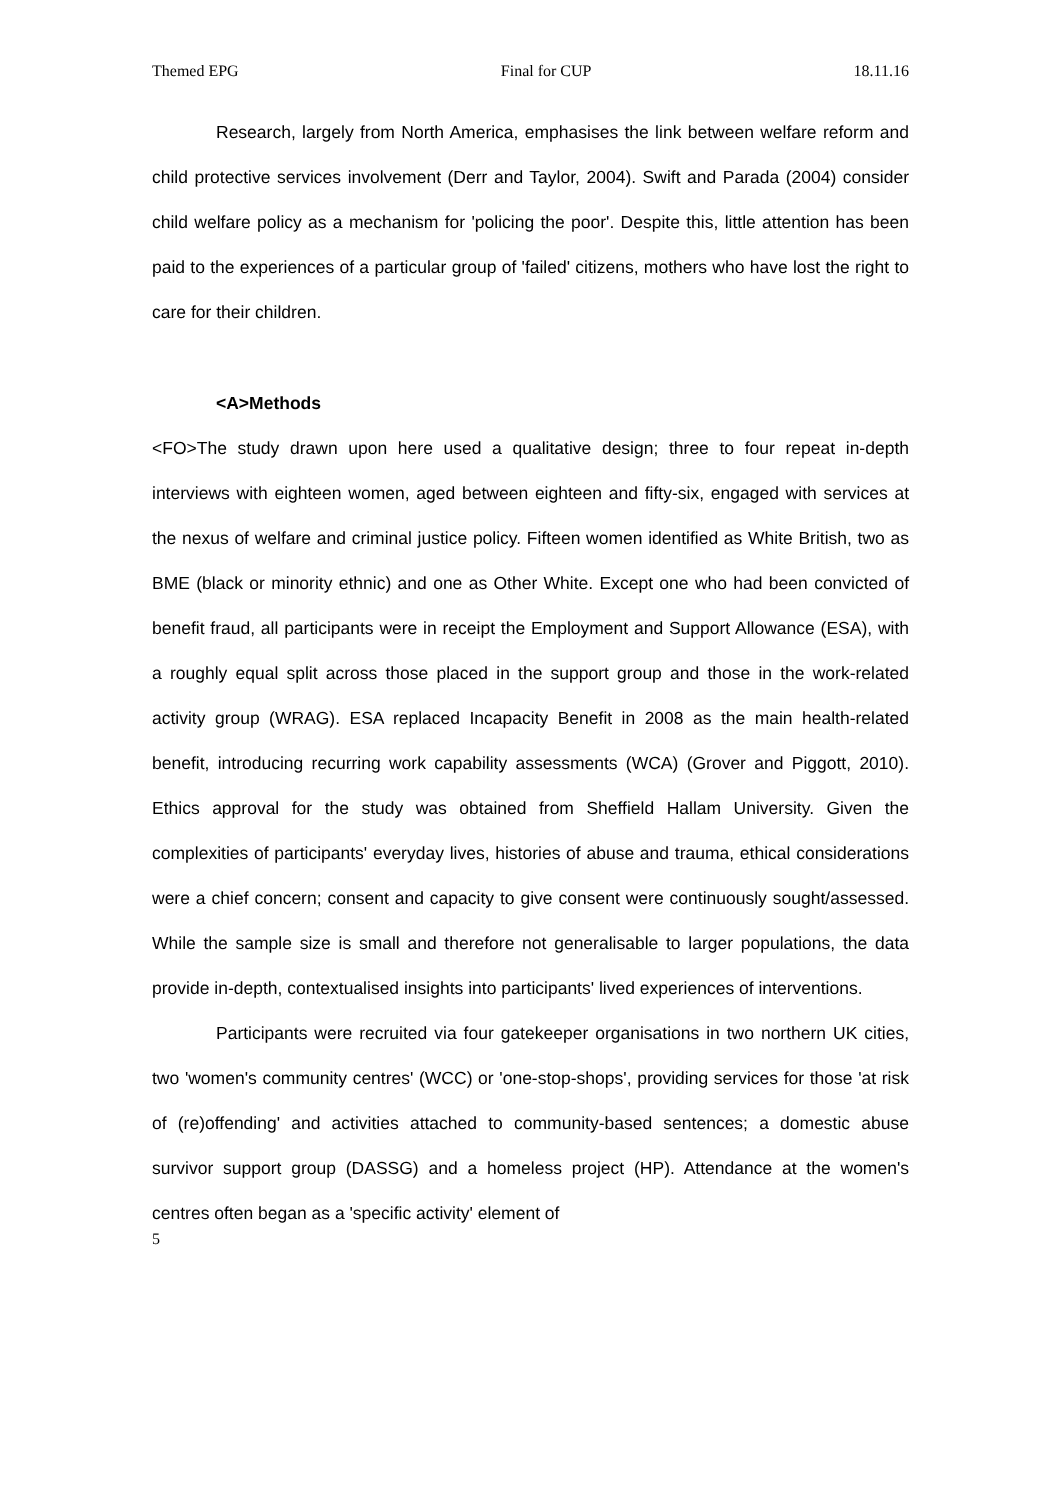Themed EPG Final for CUP 18.11.16
Research, largely from North America, emphasises the link between welfare reform and child protective services involvement (Derr and Taylor, 2004). Swift and Parada (2004) consider child welfare policy as a mechanism for 'policing the poor'. Despite this, little attention has been paid to the experiences of a particular group of 'failed' citizens, mothers who have lost the right to care for their children.
<A>Methods
<FO>The study drawn upon here used a qualitative design; three to four repeat in-depth interviews with eighteen women, aged between eighteen and fifty-six, engaged with services at the nexus of welfare and criminal justice policy. Fifteen women identified as White British, two as BME (black or minority ethnic) and one as Other White. Except one who had been convicted of benefit fraud, all participants were in receipt the Employment and Support Allowance (ESA), with a roughly equal split across those placed in the support group and those in the work-related activity group (WRAG). ESA replaced Incapacity Benefit in 2008 as the main health-related benefit, introducing recurring work capability assessments (WCA) (Grover and Piggott, 2010). Ethics approval for the study was obtained from Sheffield Hallam University. Given the complexities of participants' everyday lives, histories of abuse and trauma, ethical considerations were a chief concern; consent and capacity to give consent were continuously sought/assessed. While the sample size is small and therefore not generalisable to larger populations, the data provide in-depth, contextualised insights into participants' lived experiences of interventions.
Participants were recruited via four gatekeeper organisations in two northern UK cities, two 'women's community centres' (WCC) or 'one-stop-shops', providing services for those 'at risk of (re)offending' and activities attached to community-based sentences; a domestic abuse survivor support group (DASSG) and a homeless project (HP). Attendance at the women's centres often began as a 'specific activity' element of
5